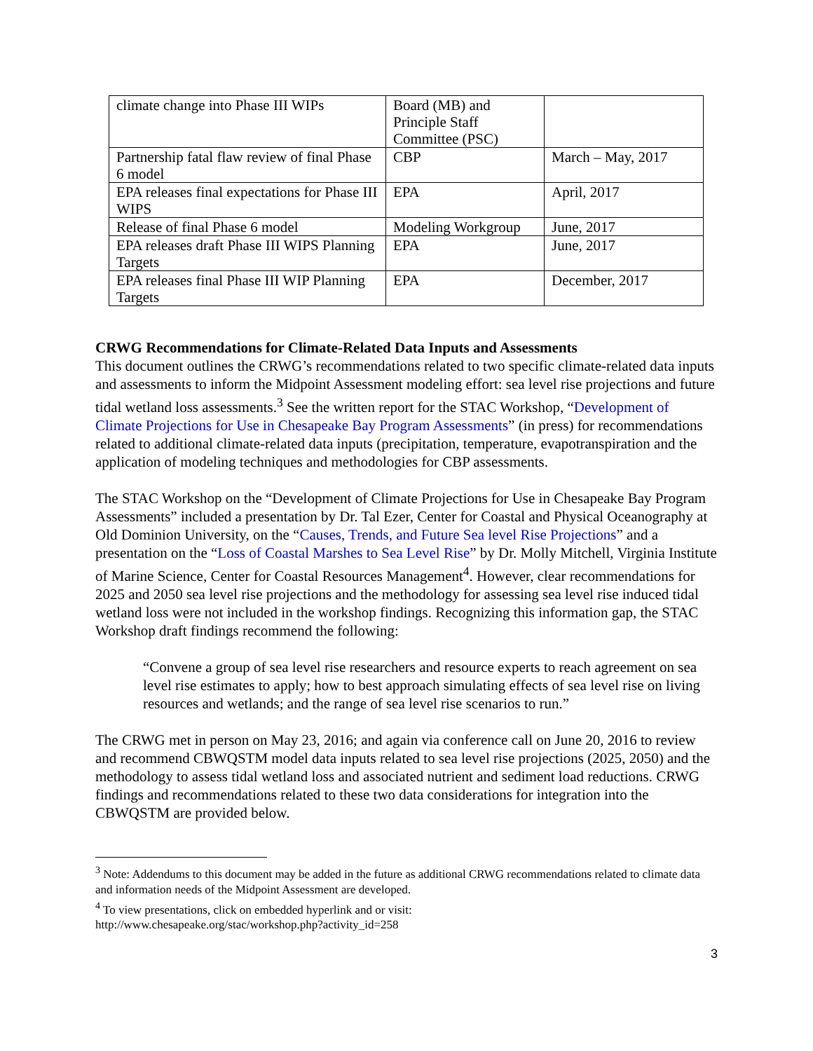| climate change into Phase III WIPs | Board (MB) and Principle Staff Committee (PSC) | |
| Partnership fatal flaw review of final Phase 6 model | CBP | March – May, 2017 |
| EPA releases final expectations for Phase III WIPS | EPA | April, 2017 |
| Release of final Phase 6 model | Modeling Workgroup | June, 2017 |
| EPA releases draft Phase III WIPS Planning Targets | EPA | June, 2017 |
| EPA releases final Phase III WIP Planning Targets | EPA | December, 2017 |
CRWG Recommendations for Climate-Related Data Inputs and Assessments
This document outlines the CRWG’s recommendations related to two specific climate-related data inputs and assessments to inform the Midpoint Assessment modeling effort: sea level rise projections and future tidal wetland loss assessments.<sup>3</sup> See the written report for the STAC Workshop, “Development of Climate Projections for Use in Chesapeake Bay Program Assessments” (in press) for recommendations related to additional climate-related data inputs (precipitation, temperature, evapotranspiration and the application of modeling techniques and methodologies for CBP assessments.
The STAC Workshop on the “Development of Climate Projections for Use in Chesapeake Bay Program Assessments” included a presentation by Dr. Tal Ezer, Center for Coastal and Physical Oceanography at Old Dominion University, on the “Causes, Trends, and Future Sea level Rise Projections” and a presentation on the “Loss of Coastal Marshes to Sea Level Rise” by Dr. Molly Mitchell, Virginia Institute of Marine Science, Center for Coastal Resources Management<sup>4</sup>. However, clear recommendations for 2025 and 2050 sea level rise projections and the methodology for assessing sea level rise induced tidal wetland loss were not included in the workshop findings. Recognizing this information gap, the STAC Workshop draft findings recommend the following:
“Convene a group of sea level rise researchers and resource experts to reach agreement on sea level rise estimates to apply; how to best approach simulating effects of sea level rise on living resources and wetlands; and the range of sea level rise scenarios to run.”
The CRWG met in person on May 23, 2016; and again via conference call on June 20, 2016 to review and recommend CBWQSTM model data inputs related to sea level rise projections (2025, 2050) and the methodology to assess tidal wetland loss and associated nutrient and sediment load reductions. CRWG findings and recommendations related to these two data considerations for integration into the CBWQSTM are provided below.
<sup>3</sup> Note: Addendums to this document may be added in the future as additional CRWG recommendations related to climate data and information needs of the Midpoint Assessment are developed.
<sup>4</sup> To view presentations, click on embedded hyperlink and or visit:
http://www.chesapeake.org/stac/workshop.php?activity_id=258
3